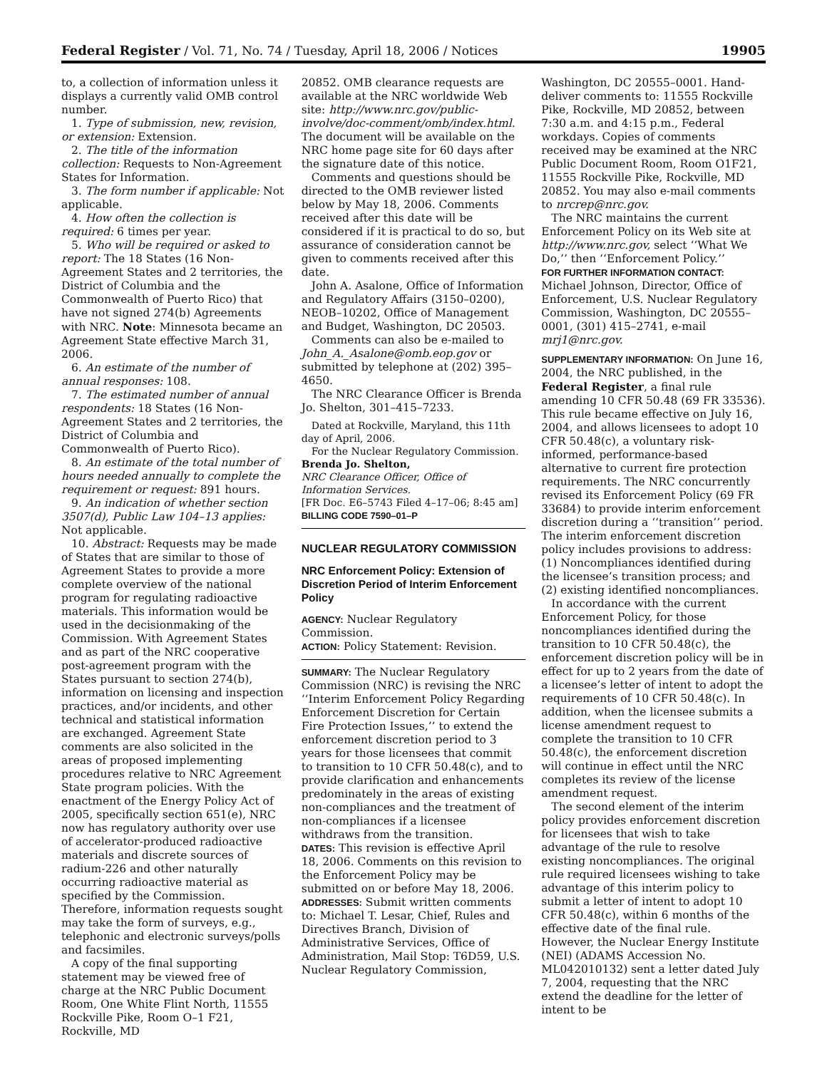Federal Register / Vol. 71, No. 74 / Tuesday, April 18, 2006 / Notices 19905
to, a collection of information unless it displays a currently valid OMB control number.
1. Type of submission, new, revision, or extension: Extension.
2. The title of the information collection: Requests to Non-Agreement States for Information.
3. The form number if applicable: Not applicable.
4. How often the collection is required: 6 times per year.
5. Who will be required or asked to report: The 18 States (16 Non-Agreement States and 2 territories, the District of Columbia and the Commonwealth of Puerto Rico) that have not signed 274(b) Agreements with NRC. Note: Minnesota became an Agreement State effective March 31, 2006.
6. An estimate of the number of annual responses: 108.
7. The estimated number of annual respondents: 18 States (16 Non-Agreement States and 2 territories, the District of Columbia and Commonwealth of Puerto Rico).
8. An estimate of the total number of hours needed annually to complete the requirement or request: 891 hours.
9. An indication of whether section 3507(d), Public Law 104–13 applies: Not applicable.
10. Abstract: Requests may be made of States that are similar to those of Agreement States to provide a more complete overview of the national program for regulating radioactive materials. This information would be used in the decisionmaking of the Commission. With Agreement States and as part of the NRC cooperative post-agreement program with the States pursuant to section 274(b), information on licensing and inspection practices, and/or incidents, and other technical and statistical information are exchanged. Agreement State comments are also solicited in the areas of proposed implementing procedures relative to NRC Agreement State program policies. With the enactment of the Energy Policy Act of 2005, specifically section 651(e), NRC now has regulatory authority over use of accelerator-produced radioactive materials and discrete sources of radium-226 and other naturally occurring radioactive material as specified by the Commission. Therefore, information requests sought may take the form of surveys, e.g., telephonic and electronic surveys/polls and facsimiles.
A copy of the final supporting statement may be viewed free of charge at the NRC Public Document Room, One White Flint North, 11555 Rockville Pike, Room O–1 F21, Rockville, MD
20852. OMB clearance requests are available at the NRC worldwide Web site: http://www.nrc.gov/public-involve/doc-comment/omb/index.html. The document will be available on the NRC home page site for 60 days after the signature date of this notice.
Comments and questions should be directed to the OMB reviewer listed below by May 18, 2006. Comments received after this date will be considered if it is practical to do so, but assurance of consideration cannot be given to comments received after this date.
John A. Asalone, Office of Information and Regulatory Affairs (3150–0200), NEOB–10202, Office of Management and Budget, Washington, DC 20503.
Comments can also be e-mailed to John_A._Asalone@omb.eop.gov or submitted by telephone at (202) 395–4650.
The NRC Clearance Officer is Brenda Jo. Shelton, 301–415–7233.
Dated at Rockville, Maryland, this 11th day of April, 2006.
For the Nuclear Regulatory Commission.
Brenda Jo. Shelton,
NRC Clearance Officer, Office of Information Services.
[FR Doc. E6–5743 Filed 4–17–06; 8:45 am]
BILLING CODE 7590–01–P
NUCLEAR REGULATORY COMMISSION
NRC Enforcement Policy: Extension of Discretion Period of Interim Enforcement Policy
AGENCY: Nuclear Regulatory Commission.
ACTION: Policy Statement: Revision.
SUMMARY: The Nuclear Regulatory Commission (NRC) is revising the NRC ‘‘Interim Enforcement Policy Regarding Enforcement Discretion for Certain Fire Protection Issues,’’ to extend the enforcement discretion period to 3 years for those licensees that commit to transition to 10 CFR 50.48(c), and to provide clarification and enhancements predominately in the areas of existing non-compliances and the treatment of non-compliances if a licensee withdraws from the transition.
DATES: This revision is effective April 18, 2006. Comments on this revision to the Enforcement Policy may be submitted on or before May 18, 2006.
ADDRESSES: Submit written comments to: Michael T. Lesar, Chief, Rules and Directives Branch, Division of Administrative Services, Office of Administration, Mail Stop: T6D59, U.S. Nuclear Regulatory Commission,
Washington, DC 20555–0001. Hand-deliver comments to: 11555 Rockville Pike, Rockville, MD 20852, between 7:30 a.m. and 4:15 p.m., Federal workdays. Copies of comments received may be examined at the NRC Public Document Room, Room O1F21, 11555 Rockville Pike, Rockville, MD 20852. You may also e-mail comments to nrcrep@nrc.gov.
The NRC maintains the current Enforcement Policy on its Web site at http://www.nrc.gov, select ‘‘What We Do,’’ then ‘‘Enforcement Policy.’’
FOR FURTHER INFORMATION CONTACT: Michael Johnson, Director, Office of Enforcement, U.S. Nuclear Regulatory Commission, Washington, DC 20555–0001, (301) 415–2741, e-mail mrj1@nrc.gov.
SUPPLEMENTARY INFORMATION: On June 16, 2004, the NRC published, in the Federal Register, a final rule amending 10 CFR 50.48 (69 FR 33536). This rule became effective on July 16, 2004, and allows licensees to adopt 10 CFR 50.48(c), a voluntary risk-informed, performance-based alternative to current fire protection requirements. The NRC concurrently revised its Enforcement Policy (69 FR 33684) to provide interim enforcement discretion during a ‘‘transition’’ period. The interim enforcement discretion policy includes provisions to address: (1) Noncompliances identified during the licensee’s transition process; and (2) existing identified noncompliances.
In accordance with the current Enforcement Policy, for those noncompliances identified during the transition to 10 CFR 50.48(c), the enforcement discretion policy will be in effect for up to 2 years from the date of a licensee’s letter of intent to adopt the requirements of 10 CFR 50.48(c). In addition, when the licensee submits a license amendment request to complete the transition to 10 CFR 50.48(c), the enforcement discretion will continue in effect until the NRC completes its review of the license amendment request.
The second element of the interim policy provides enforcement discretion for licensees that wish to take advantage of the rule to resolve existing noncompliances. The original rule required licensees wishing to take advantage of this interim policy to submit a letter of intent to adopt 10 CFR 50.48(c), within 6 months of the effective date of the final rule. However, the Nuclear Energy Institute (NEI) (ADAMS Accession No. ML042010132) sent a letter dated July 7, 2004, requesting that the NRC extend the deadline for the letter of intent to be